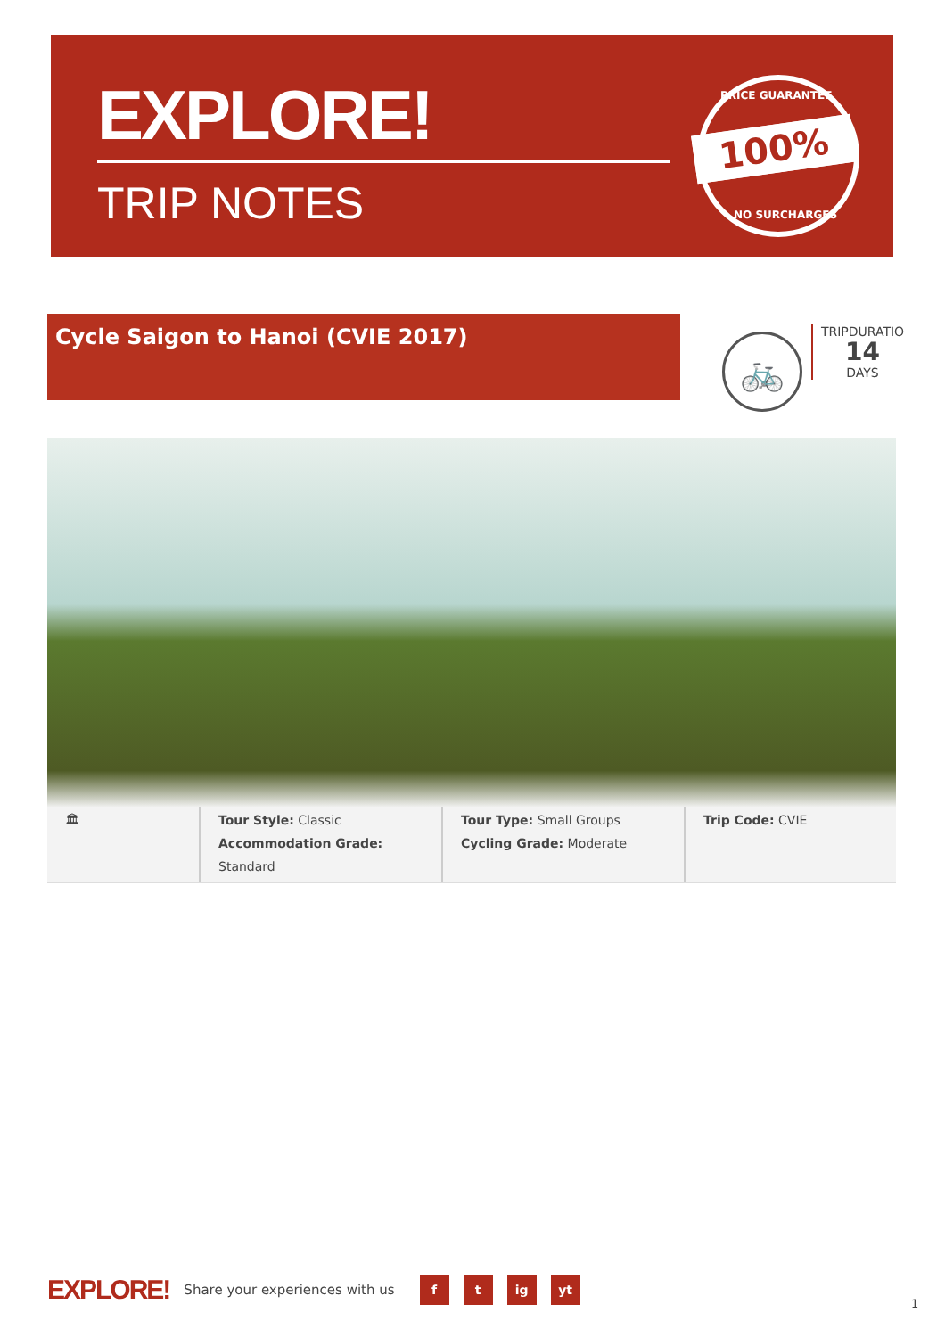EXPLORE!
TRIP NOTES
PRICE GUARANTEE 100%
NO SURCHARGES
Cycle Saigon to Hanoi (CVIE 2017)
🚲
TRIPDURATIO
14
DAYS
🏛 Tour Style: Classic
Accommodation Grade: Standard
Tour Type: Small Groups
Cycling Grade: Moderate
Trip Code: CVIE
EXPLORE! Share your experiences with us f t ig yt
1